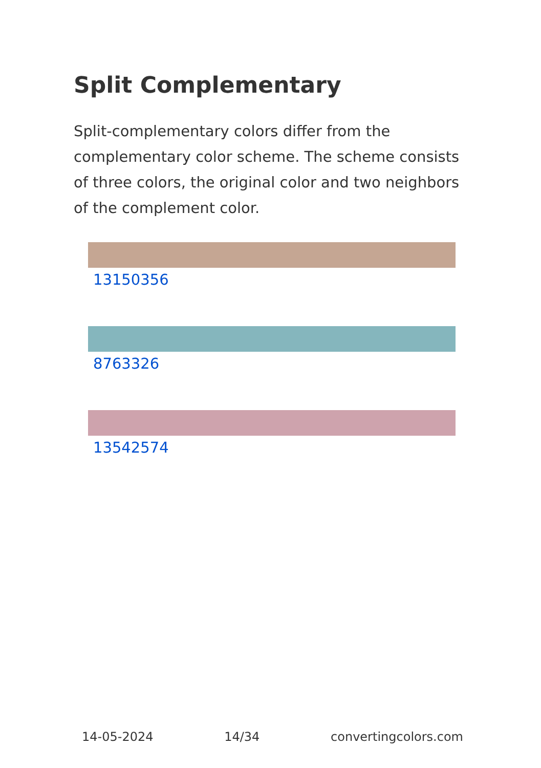Split Complementary
Split-complementary colors differ from the complementary color scheme. The scheme consists of three colors, the original color and two neighbors of the complement color.
13150356
8763326
13542574
14-05-2024 14/34 convertingcolors.com